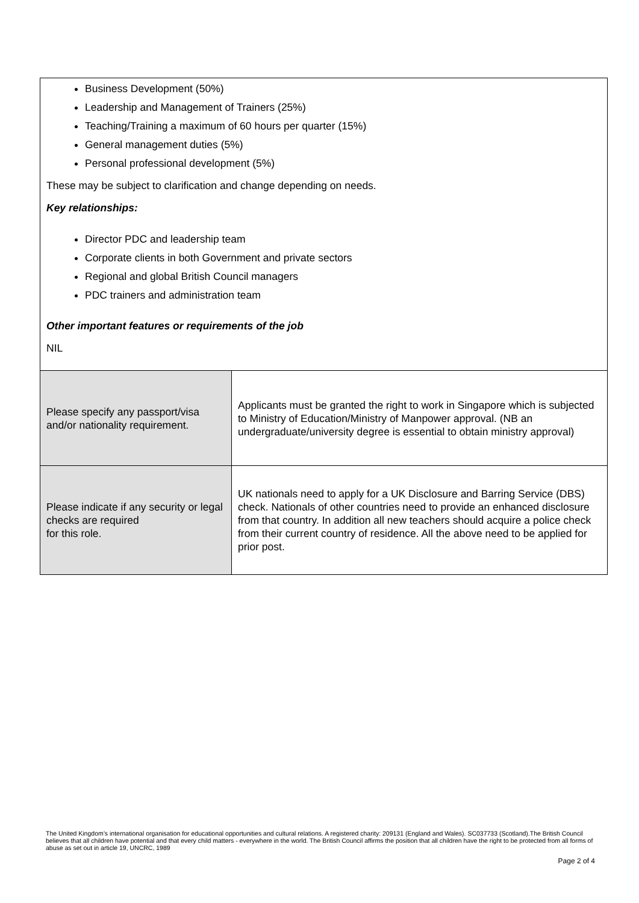| Business Development (50%) Leadership and Management of Trainers (25%) Teaching/Training a maximum of 60 hours per quarter (15%) General management duties (5%) Personal professional development (5%) These may be subject to clarification and change depending on needs. Key relationships: Director PDC and leadership team Corporate clients in both Government and private sectors Regional and global British Council managers PDC trainers and administration team Other important features or requirements of the job NIL | |
| Please specify any passport/visa and/or nationality requirement. | Applicants must be granted the right to work in Singapore which is subjected to Ministry of Education/Ministry of Manpower approval. (NB an undergraduate/university degree is essential to obtain ministry approval) |
| Please indicate if any security or legal checks are required for this role. | UK nationals need to apply for a UK Disclosure and Barring Service (DBS) check. Nationals of other countries need to provide an enhanced disclosure from that country. In addition all new teachers should acquire a police check from their current country of residence. All the above need to be applied for prior post. |
The United Kingdom’s international organisation for educational opportunities and cultural relations. A registered charity: 209131 (England and Wales). SC037733 (Scotland).The British Council believes that all children have potential and that every child matters - everywhere in the world. The British Council affirms the position that all children have the right to be protected from all forms of abuse as set out in article 19, UNCRC, 1989
Page 2 of 4